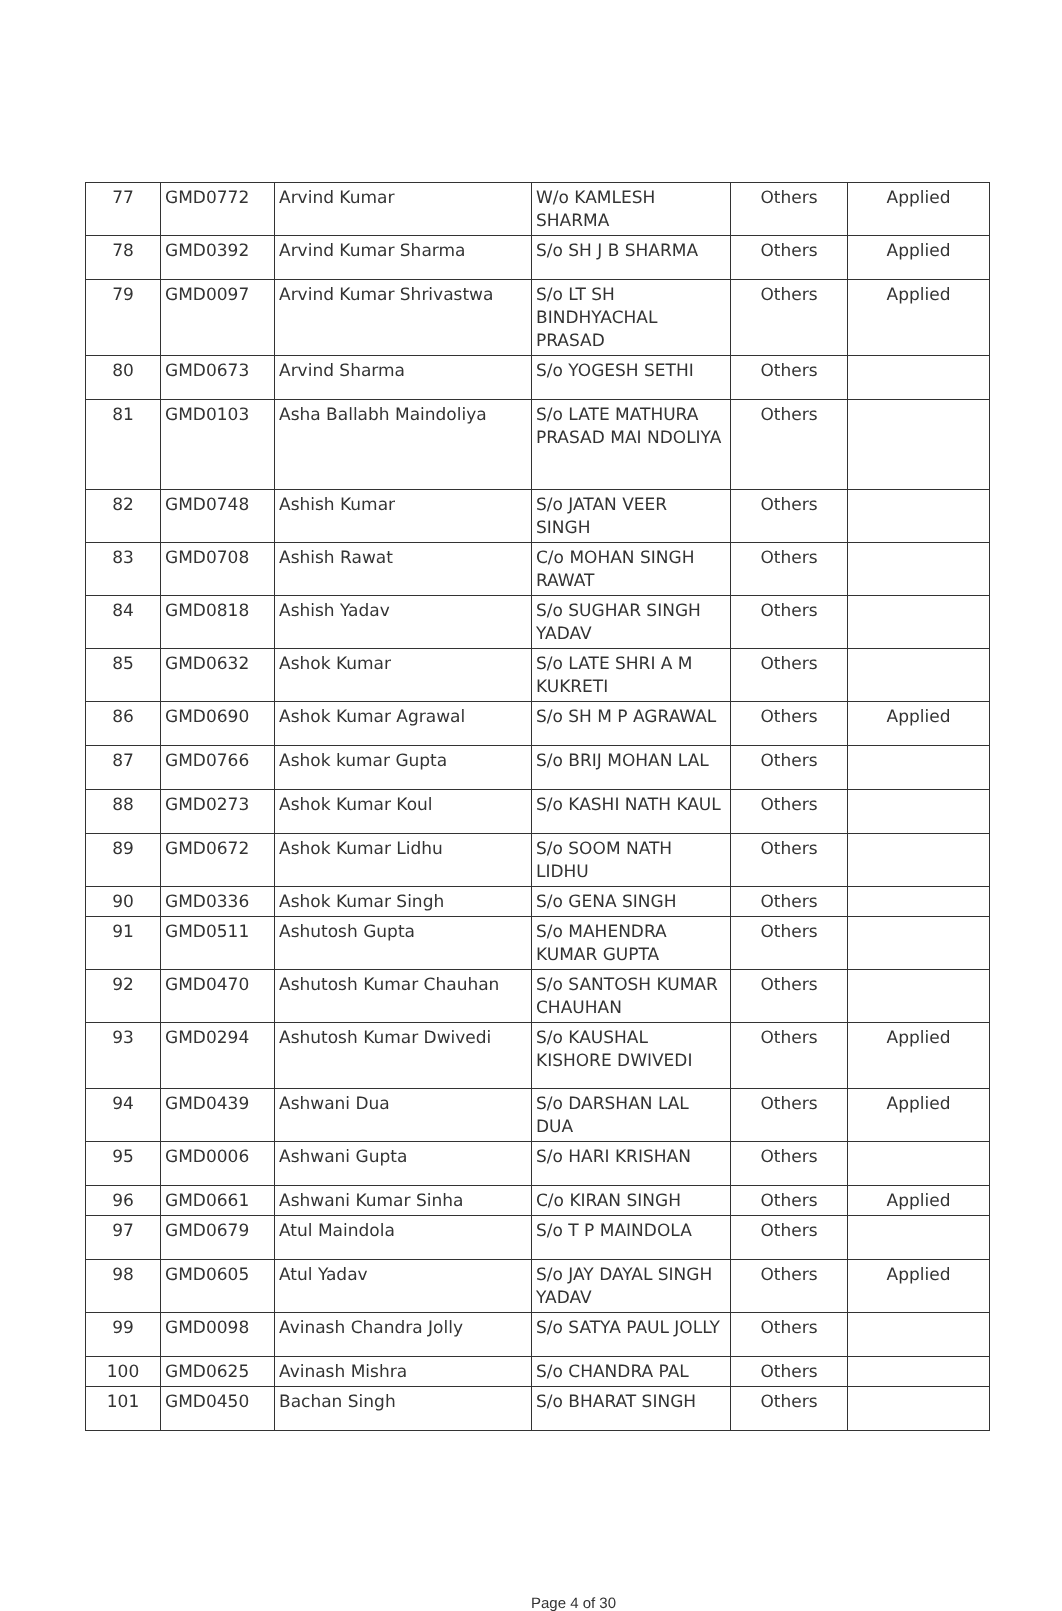| 77 | GMD0772 | Arvind Kumar | W/o KAMLESH SHARMA | Others | Applied |
| 78 | GMD0392 | Arvind Kumar Sharma | S/o SH J B SHARMA | Others | Applied |
| 79 | GMD0097 | Arvind Kumar Shrivastwa | S/o LT SH BINDHYACHAL PRASAD | Others | Applied |
| 80 | GMD0673 | Arvind Sharma | S/o YOGESH SETHI | Others | |
| 81 | GMD0103 | Asha Ballabh Maindoliya | S/o LATE MATHURA PRASAD MAI NDOLIYA | Others | |
| 82 | GMD0748 | Ashish Kumar | S/o JATAN VEER SINGH | Others | |
| 83 | GMD0708 | Ashish Rawat | C/o MOHAN SINGH RAWAT | Others | |
| 84 | GMD0818 | Ashish Yadav | S/o SUGHAR SINGH YADAV | Others | |
| 85 | GMD0632 | Ashok Kumar | S/o LATE SHRI A M KUKRETI | Others | |
| 86 | GMD0690 | Ashok Kumar Agrawal | S/o SH M P AGRAWAL | Others | Applied |
| 87 | GMD0766 | Ashok kumar Gupta | S/o BRIJ MOHAN LAL | Others | |
| 88 | GMD0273 | Ashok Kumar Koul | S/o KASHI NATH KAUL | Others | |
| 89 | GMD0672 | Ashok Kumar Lidhu | S/o SOOM NATH LIDHU | Others | |
| 90 | GMD0336 | Ashok Kumar Singh | S/o GENA SINGH | Others | |
| 91 | GMD0511 | Ashutosh Gupta | S/o MAHENDRA KUMAR GUPTA | Others | |
| 92 | GMD0470 | Ashutosh Kumar Chauhan | S/o SANTOSH KUMAR CHAUHAN | Others | |
| 93 | GMD0294 | Ashutosh Kumar Dwivedi | S/o KAUSHAL KISHORE DWIVEDI | Others | Applied |
| 94 | GMD0439 | Ashwani Dua | S/o DARSHAN LAL DUA | Others | Applied |
| 95 | GMD0006 | Ashwani Gupta | S/o HARI KRISHAN | Others | |
| 96 | GMD0661 | Ashwani Kumar Sinha | C/o KIRAN SINGH | Others | Applied |
| 97 | GMD0679 | Atul Maindola | S/o T P MAINDOLA | Others | |
| 98 | GMD0605 | Atul Yadav | S/o JAY DAYAL SINGH YADAV | Others | Applied |
| 99 | GMD0098 | Avinash Chandra Jolly | S/o SATYA PAUL JOLLY | Others | |
| 100 | GMD0625 | Avinash Mishra | S/o CHANDRA PAL | Others | |
| 101 | GMD0450 | Bachan Singh | S/o BHARAT SINGH | Others | |
Page 4 of 30